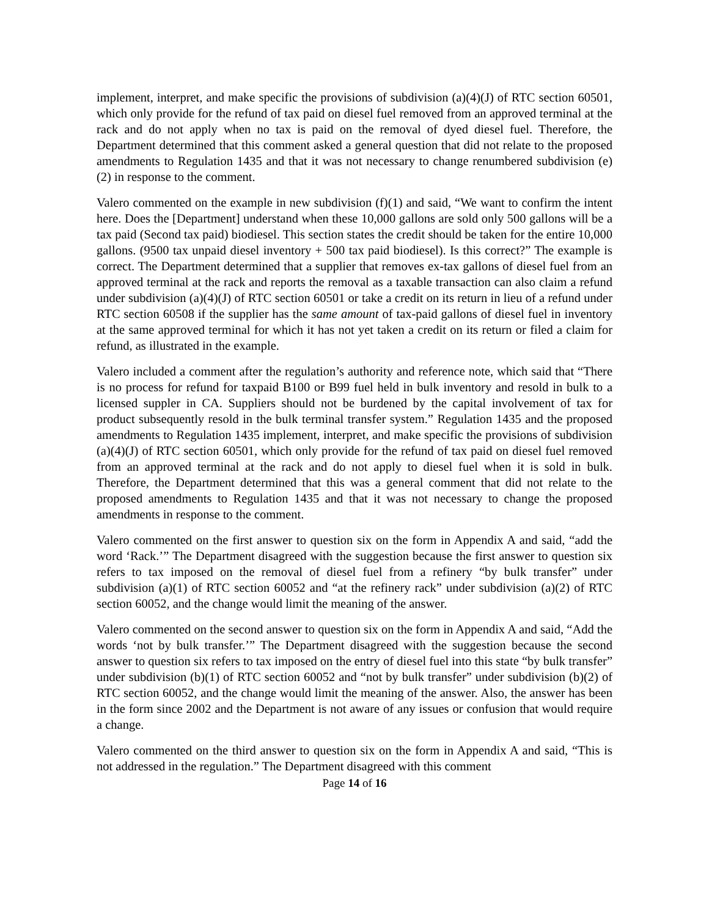implement, interpret, and make specific the provisions of subdivision (a)(4)(J) of RTC section 60501, which only provide for the refund of tax paid on diesel fuel removed from an approved terminal at the rack and do not apply when no tax is paid on the removal of dyed diesel fuel. Therefore, the Department determined that this comment asked a general question that did not relate to the proposed amendments to Regulation 1435 and that it was not necessary to change renumbered subdivision (e)(2) in response to the comment.
Valero commented on the example in new subdivision (f)(1) and said, “We want to confirm the intent here. Does the [Department] understand when these 10,000 gallons are sold only 500 gallons will be a tax paid (Second tax paid) biodiesel. This section states the credit should be taken for the entire 10,000 gallons. (9500 tax unpaid diesel inventory + 500 tax paid biodiesel). Is this correct?” The example is correct. The Department determined that a supplier that removes ex-tax gallons of diesel fuel from an approved terminal at the rack and reports the removal as a taxable transaction can also claim a refund under subdivision (a)(4)(J) of RTC section 60501 or take a credit on its return in lieu of a refund under RTC section 60508 if the supplier has the same amount of tax-paid gallons of diesel fuel in inventory at the same approved terminal for which it has not yet taken a credit on its return or filed a claim for refund, as illustrated in the example.
Valero included a comment after the regulation’s authority and reference note, which said that “There is no process for refund for taxpaid B100 or B99 fuel held in bulk inventory and resold in bulk to a licensed suppler in CA. Suppliers should not be burdened by the capital involvement of tax for product subsequently resold in the bulk terminal transfer system.” Regulation 1435 and the proposed amendments to Regulation 1435 implement, interpret, and make specific the provisions of subdivision (a)(4)(J) of RTC section 60501, which only provide for the refund of tax paid on diesel fuel removed from an approved terminal at the rack and do not apply to diesel fuel when it is sold in bulk. Therefore, the Department determined that this was a general comment that did not relate to the proposed amendments to Regulation 1435 and that it was not necessary to change the proposed amendments in response to the comment.
Valero commented on the first answer to question six on the form in Appendix A and said, “add the word ‘Rack.’” The Department disagreed with the suggestion because the first answer to question six refers to tax imposed on the removal of diesel fuel from a refinery “by bulk transfer” under subdivision (a)(1) of RTC section 60052 and “at the refinery rack” under subdivision (a)(2) of RTC section 60052, and the change would limit the meaning of the answer.
Valero commented on the second answer to question six on the form in Appendix A and said, “Add the words ‘not by bulk transfer.’” The Department disagreed with the suggestion because the second answer to question six refers to tax imposed on the entry of diesel fuel into this state “by bulk transfer” under subdivision (b)(1) of RTC section 60052 and “not by bulk transfer” under subdivision (b)(2) of RTC section 60052, and the change would limit the meaning of the answer. Also, the answer has been in the form since 2002 and the Department is not aware of any issues or confusion that would require a change.
Valero commented on the third answer to question six on the form in Appendix A and said, “This is not addressed in the regulation.” The Department disagreed with this comment
Page 14 of 16